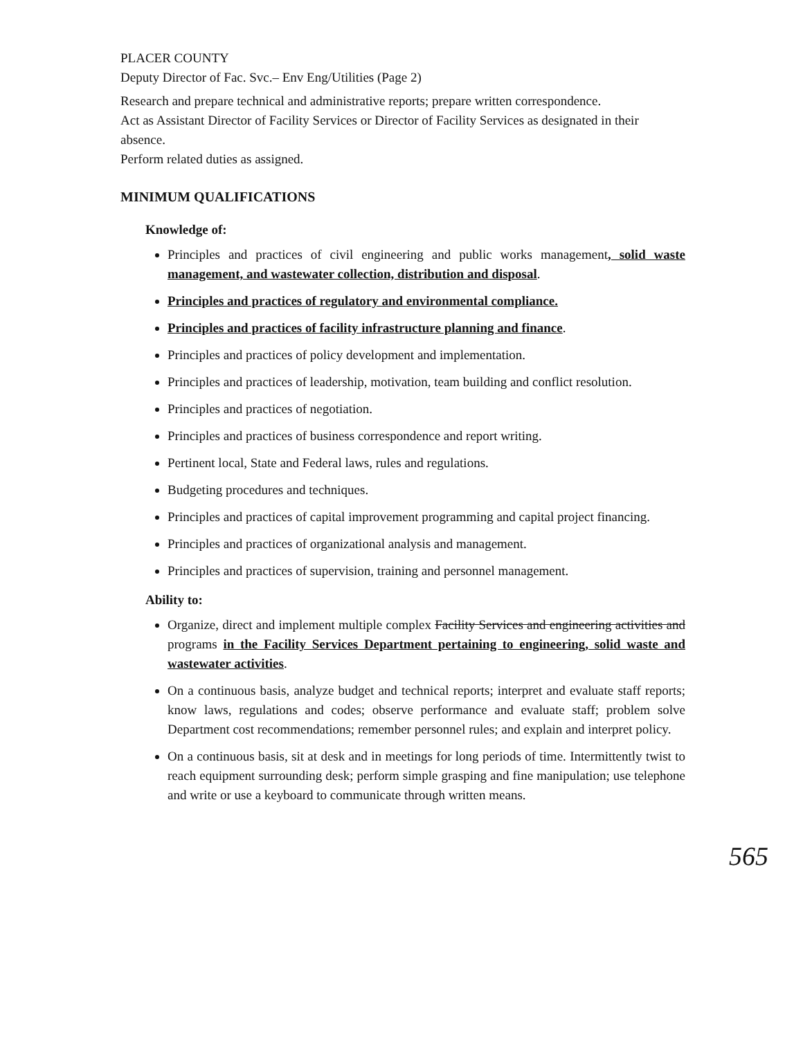PLACER COUNTY
Deputy Director of Fac. Svc.– Env Eng/Utilities (Page 2)
Research and prepare technical and administrative reports; prepare written correspondence.
Act as Assistant Director of Facility Services or Director of Facility Services as designated in their absence.
Perform related duties as assigned.
MINIMUM QUALIFICATIONS
Knowledge of:
Principles and practices of civil engineering and public works management, solid waste management, and wastewater collection, distribution and disposal.
Principles and practices of regulatory and environmental compliance.
Principles and practices of facility infrastructure planning and finance.
Principles and practices of policy development and implementation.
Principles and practices of leadership, motivation, team building and conflict resolution.
Principles and practices of negotiation.
Principles and practices of business correspondence and report writing.
Pertinent local, State and Federal laws, rules and regulations.
Budgeting procedures and techniques.
Principles and practices of capital improvement programming and capital project financing.
Principles and practices of organizational analysis and management.
Principles and practices of supervision, training and personnel management.
Ability to:
Organize, direct and implement multiple complex Facility Services and engineering activities and programs in the Facility Services Department pertaining to engineering, solid waste and wastewater activities.
On a continuous basis, analyze budget and technical reports; interpret and evaluate staff reports; know laws, regulations and codes; observe performance and evaluate staff; problem solve Department cost recommendations; remember personnel rules; and explain and interpret policy.
On a continuous basis, sit at desk and in meetings for long periods of time. Intermittently twist to reach equipment surrounding desk; perform simple grasping and fine manipulation; use telephone and write or use a keyboard to communicate through written means.
565